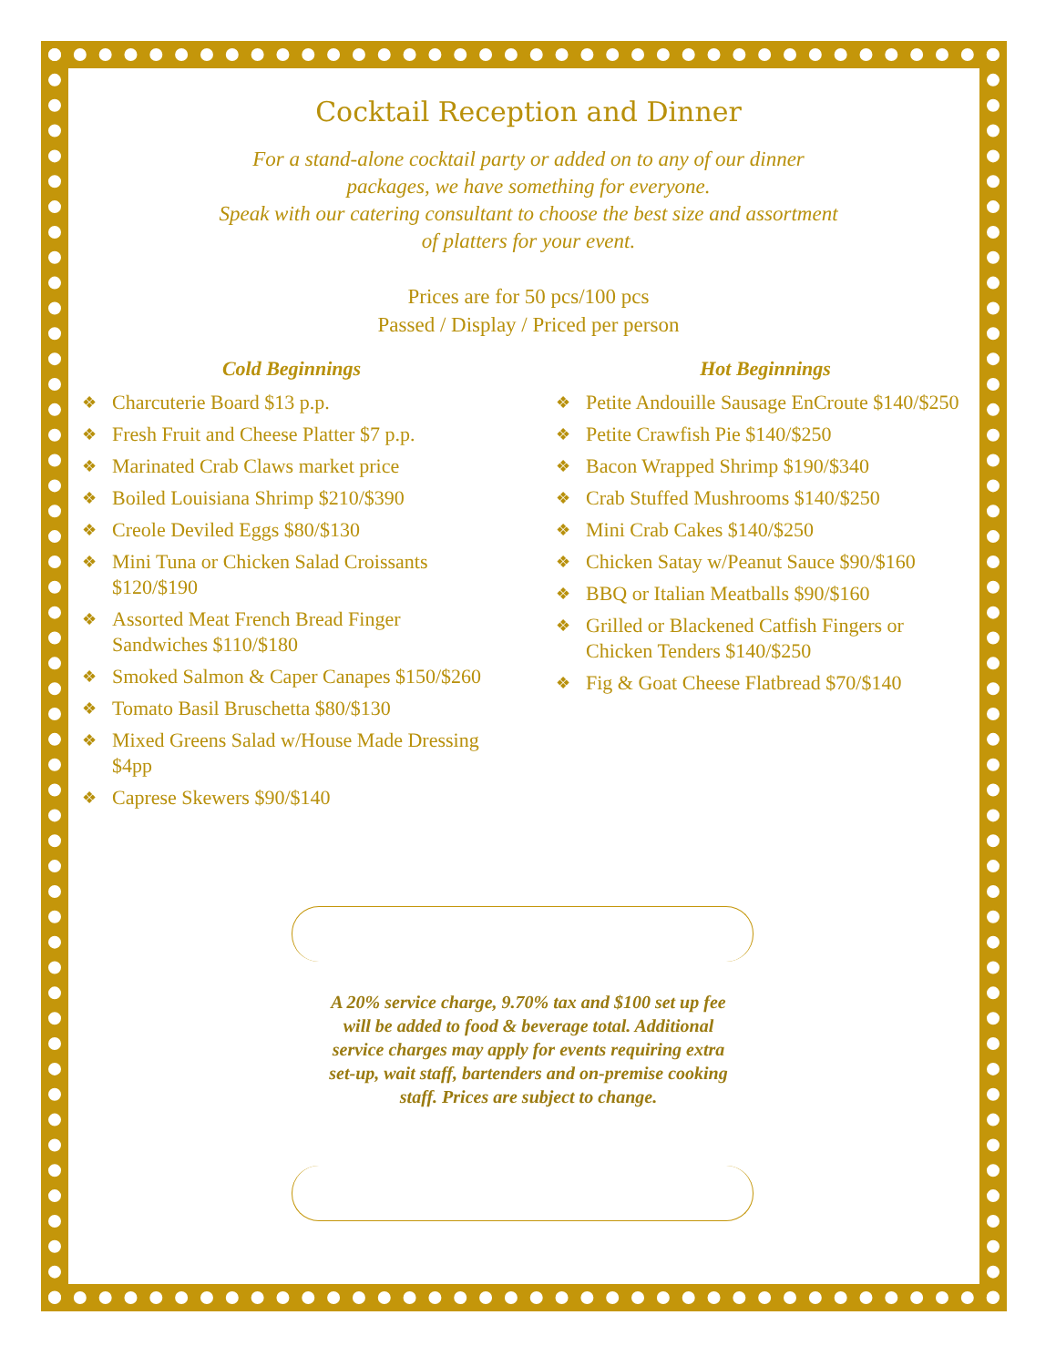Cocktail Reception and Dinner
For a stand-alone cocktail party or added on to any of our dinner
packages, we have something for everyone.
Speak with our catering consultant to choose the best size and assortment
of platters for your event.
Prices are for 50 pcs/100 pcs
Passed / Display / Priced per person
Cold Beginnings
❖ Charcuterie Board $13 p.p.
❖ Fresh Fruit and Cheese Platter $7 p.p.
❖ Marinated Crab Claws market price
❖ Boiled Louisiana Shrimp $210/$390
❖ Creole Deviled Eggs $80/$130
❖ Mini Tuna or Chicken Salad Croissants $120/$190
❖ Assorted Meat French Bread Finger Sandwiches $110/$180
❖ Smoked Salmon & Caper Canapes $150/$260
❖ Tomato Basil Bruschetta $80/$130
❖ Mixed Greens Salad w/House Made Dressing $4pp
❖ Caprese Skewers $90/$140
Hot Beginnings
❖ Petite Andouille Sausage EnCroute $140/$250
❖ Petite Crawfish Pie $140/$250
❖ Bacon Wrapped Shrimp $190/$340
❖ Crab Stuffed Mushrooms $140/$250
❖ Mini Crab Cakes $140/$250
❖ Chicken Satay w/Peanut Sauce $90/$160
❖ BBQ or Italian Meatballs $90/$160
❖ Grilled or Blackened Catfish Fingers or Chicken Tenders $140/$250
❖ Fig & Goat Cheese Flatbread $70/$140
A 20% service charge, 9.70% tax and $100 set up fee will be added to food & beverage total. Additional service charges may apply for events requiring extra set-up, wait staff, bartenders and on-premise cooking staff. Prices are subject to change.